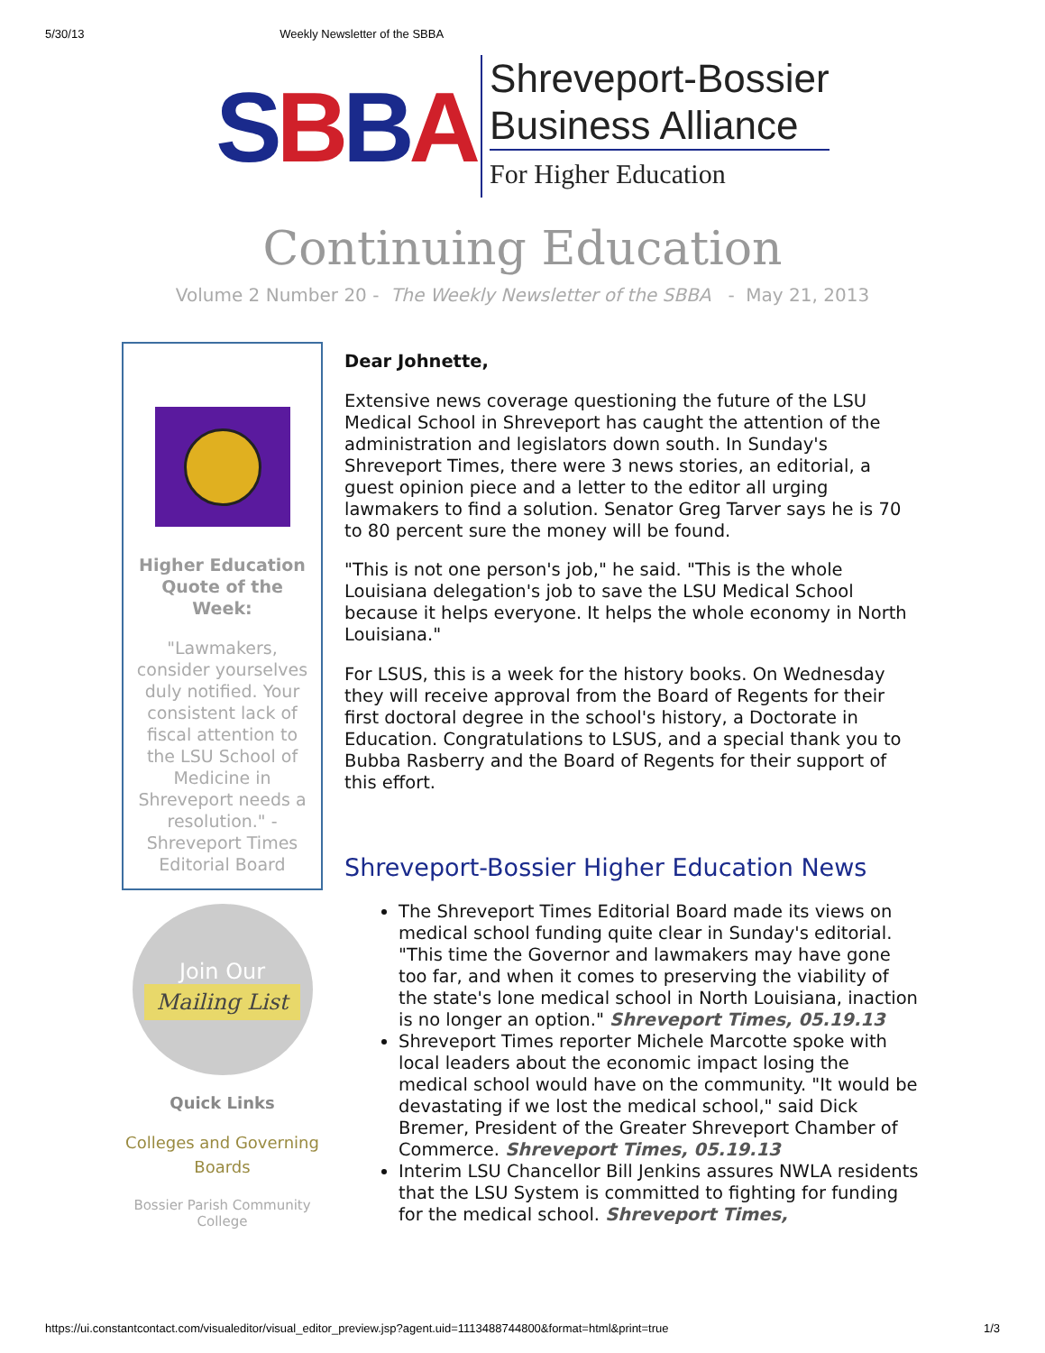5/30/13 Weekly Newsletter of the SBBA
SBBA
Shreveport-Bossier
Business Alliance
For Higher Education
Continuing Education
Volume 2 Number 20 - The Weekly Newsletter of the SBBA - May 21, 2013
Higher Education Quote of the Week:
"Lawmakers, consider yourselves duly notified. Your consistent lack of fiscal attention to the LSU School of Medicine in Shreveport needs a resolution." - Shreveport Times Editorial Board
Join Our
Mailing List
Quick Links
Colleges and Governing Boards
Bossier Parish Community College
Dear Johnette,
Extensive news coverage questioning the future of the LSU Medical School in Shreveport has caught the attention of the administration and legislators down south. In Sunday's Shreveport Times, there were 3 news stories, an editorial, a guest opinion piece and a letter to the editor all urging lawmakers to find a solution. Senator Greg Tarver says he is 70 to 80 percent sure the money will be found.
"This is not one person's job," he said. "This is the whole Louisiana delegation's job to save the LSU Medical School because it helps everyone. It helps the whole economy in North Louisiana."
For LSUS, this is a week for the history books. On Wednesday they will receive approval from the Board of Regents for their first doctoral degree in the school's history, a Doctorate in Education. Congratulations to LSUS, and a special thank you to Bubba Rasberry and the Board of Regents for their support of this effort.
Shreveport-Bossier Higher Education News
The Shreveport Times Editorial Board made its views on medical school funding quite clear in Sunday's editorial. "This time the Governor and lawmakers may have gone too far, and when it comes to preserving the viability of the state's lone medical school in North Louisiana, inaction is no longer an option." Shreveport Times, 05.19.13
Shreveport Times reporter Michele Marcotte spoke with local leaders about the economic impact losing the medical school would have on the community. "It would be devastating if we lost the medical school," said Dick Bremer, President of the Greater Shreveport Chamber of Commerce. Shreveport Times, 05.19.13
Interim LSU Chancellor Bill Jenkins assures NWLA residents that the LSU System is committed to fighting for funding for the medical school. Shreveport Times,
https://ui.constantcontact.com/visualeditor/visual_editor_preview.jsp?agent.uid=1113488744800&format=html&print=true 1/3